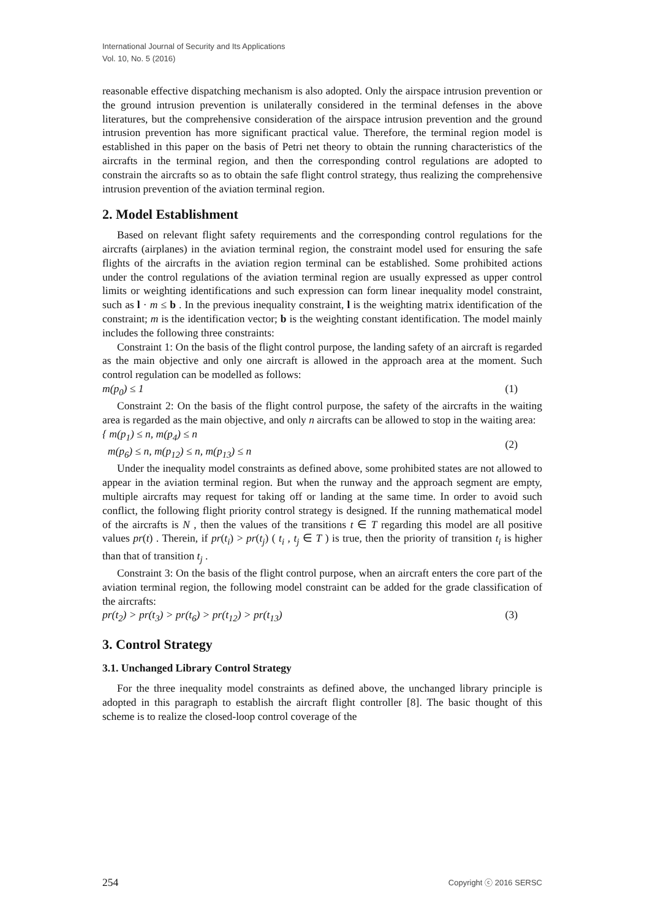International Journal of Security and Its Applications
Vol. 10, No. 5 (2016)
reasonable effective dispatching mechanism is also adopted. Only the airspace intrusion prevention or the ground intrusion prevention is unilaterally considered in the terminal defenses in the above literatures, but the comprehensive consideration of the airspace intrusion prevention and the ground intrusion prevention has more significant practical value. Therefore, the terminal region model is established in this paper on the basis of Petri net theory to obtain the running characteristics of the aircrafts in the terminal region, and then the corresponding control regulations are adopted to constrain the aircrafts so as to obtain the safe flight control strategy, thus realizing the comprehensive intrusion prevention of the aviation terminal region.
2. Model Establishment
Based on relevant flight safety requirements and the corresponding control regulations for the aircrafts (airplanes) in the aviation terminal region, the constraint model used for ensuring the safe flights of the aircrafts in the aviation region terminal can be established. Some prohibited actions under the control regulations of the aviation terminal region are usually expressed as upper control limits or weighting identifications and such expression can form linear inequality model constraint, such as l · m ≤ b . In the previous inequality constraint, l is the weighting matrix identification of the constraint; m is the identification vector; b is the weighting constant identification. The model mainly includes the following three constraints:
Constraint 1: On the basis of the flight control purpose, the landing safety of an aircraft is regarded as the main objective and only one aircraft is allowed in the approach area at the moment. Such control regulation can be modelled as follows:
m(p<sub>0</sub>) ≤ 1 (1)
Constraint 2: On the basis of the flight control purpose, the safety of the aircrafts in the waiting area is regarded as the main objective, and only n aircrafts can be allowed to stop in the waiting area:
{ m(p<sub>1</sub>) ≤ n, m(p<sub>4</sub>) ≤ n
m(p<sub>6</sub>) ≤ n, m(p<sub>12</sub>) ≤ n, m(p<sub>13</sub>) ≤ n (2)
Under the inequality model constraints as defined above, some prohibited states are not allowed to appear in the aviation terminal region. But when the runway and the approach segment are empty, multiple aircrafts may request for taking off or landing at the same time. In order to avoid such conflict, the following flight priority control strategy is designed. If the running mathematical model of the aircrafts is N , then the values of the transitions t ∈ T regarding this model are all positive values pr(t) . Therein, if pr(t<sub>i</sub>) > pr(t<sub>j</sub>) ( t<sub>i</sub> , t<sub>j</sub> ∈ T ) is true, then the priority of transition t<sub>i</sub> is higher than that of transition t<sub>j</sub> .
Constraint 3: On the basis of the flight control purpose, when an aircraft enters the core part of the aviation terminal region, the following model constraint can be added for the grade classification of the aircrafts:
pr(t<sub>2</sub>) > pr(t<sub>3</sub>) > pr(t<sub>6</sub>) > pr(t<sub>12</sub>) > pr(t<sub>13</sub>) (3)
3. Control Strategy
3.1. Unchanged Library Control Strategy
For the three inequality model constraints as defined above, the unchanged library principle is adopted in this paragraph to establish the aircraft flight controller [8]. The basic thought of this scheme is to realize the closed-loop control coverage of the
254 Copyright ⓒ 2016 SERSC